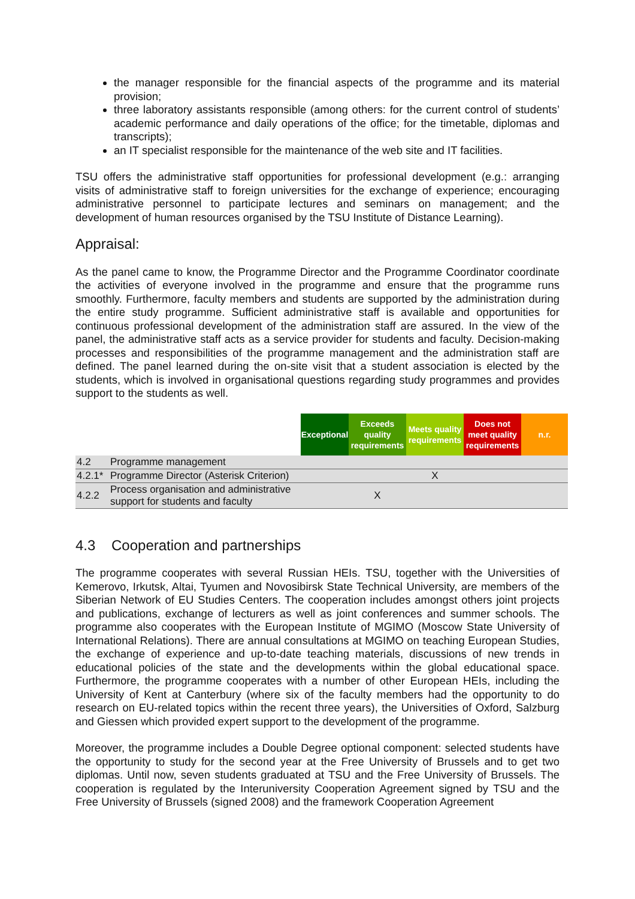the manager responsible for the financial aspects of the programme and its material provision;
three laboratory assistants responsible (among others: for the current control of students’ academic performance and daily operations of the office; for the timetable, diplomas and transcripts);
an IT specialist responsible for the maintenance of the web site and IT facilities.
TSU offers the administrative staff opportunities for professional development (e.g.: arranging visits of administrative staff to foreign universities for the exchange of experience; encouraging administrative personnel to participate lectures and seminars on management; and the development of human resources organised by the TSU Institute of Distance Learning).
Appraisal:
As the panel came to know, the Programme Director and the Programme Coordinator coordinate the activities of everyone involved in the programme and ensure that the programme runs smoothly. Furthermore, faculty members and students are supported by the administration during the entire study programme. Sufficient administrative staff is available and opportunities for continuous professional development of the administration staff are assured. In the view of the panel, the administrative staff acts as a service provider for students and faculty. Decision-making processes and responsibilities of the programme management and the administration staff are defined. The panel learned during the on-site visit that a student association is elected by the students, which is involved in organisational questions regarding study programmes and provides support to the students as well.
| | | Exceptional | Exceeds quality requirements | Meets quality requirements | Does not meet quality requirements | n.r. |
| --- | --- | --- | --- | --- | --- | --- |
| 4.2 | Programme management | | | | | |
| 4.2.1* | Programme Director (Asterisk Criterion) | | | X | | |
| 4.2.2 | Process organisation and administrative support for students and faculty | | X | | | |
4.3 Cooperation and partnerships
The programme cooperates with several Russian HEIs. TSU, together with the Universities of Kemerovo, Irkutsk, Altai, Tyumen and Novosibirsk State Technical University, are members of the Siberian Network of EU Studies Centers. The cooperation includes amongst others joint projects and publications, exchange of lecturers as well as joint conferences and summer schools. The programme also cooperates with the European Institute of MGIMO (Moscow State University of International Relations). There are annual consultations at MGIMO on teaching European Studies, the exchange of experience and up-to-date teaching materials, discussions of new trends in educational policies of the state and the developments within the global educational space. Furthermore, the programme cooperates with a number of other European HEIs, including the University of Kent at Canterbury (where six of the faculty members had the opportunity to do research on EU-related topics within the recent three years), the Universities of Oxford, Salzburg and Giessen which provided expert support to the development of the programme.
Moreover, the programme includes a Double Degree optional component: selected students have the opportunity to study for the second year at the Free University of Brussels and to get two diplomas. Until now, seven students graduated at TSU and the Free University of Brussels. The cooperation is regulated by the Interuniversity Cooperation Agreement signed by TSU and the Free University of Brussels (signed 2008) and the framework Cooperation Agreement